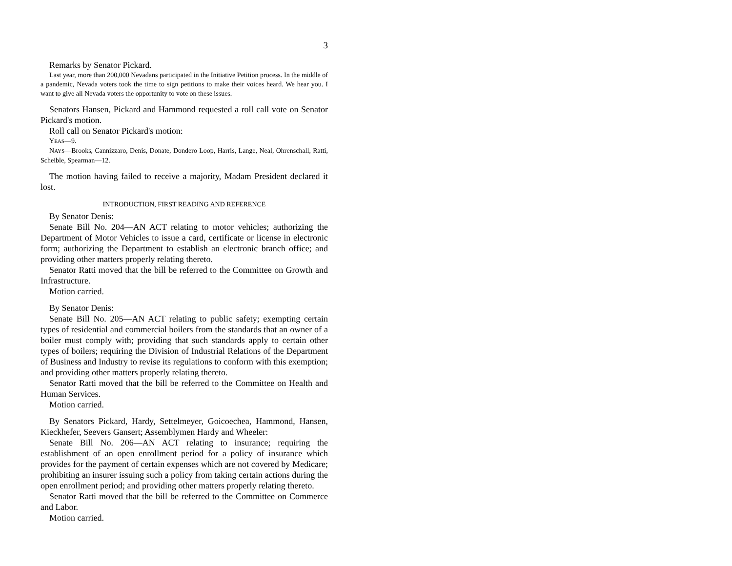3
Remarks by Senator Pickard.
Last year, more than 200,000 Nevadans participated in the Initiative Petition process. In the middle of a pandemic, Nevada voters took the time to sign petitions to make their voices heard. We hear you. I want to give all Nevada voters the opportunity to vote on these issues.
Senators Hansen, Pickard and Hammond requested a roll call vote on Senator Pickard's motion.
Roll call on Senator Pickard's motion:
YEAS—9.
NAYS—Brooks, Cannizzaro, Denis, Donate, Dondero Loop, Harris, Lange, Neal, Ohrenschall, Ratti, Scheible, Spearman—12.
The motion having failed to receive a majority, Madam President declared it lost.
INTRODUCTION, FIRST READING AND REFERENCE
By Senator Denis:
Senate Bill No. 204—AN ACT relating to motor vehicles; authorizing the Department of Motor Vehicles to issue a card, certificate or license in electronic form; authorizing the Department to establish an electronic branch office; and providing other matters properly relating thereto.
Senator Ratti moved that the bill be referred to the Committee on Growth and Infrastructure.
Motion carried.
By Senator Denis:
Senate Bill No. 205—AN ACT relating to public safety; exempting certain types of residential and commercial boilers from the standards that an owner of a boiler must comply with; providing that such standards apply to certain other types of boilers; requiring the Division of Industrial Relations of the Department of Business and Industry to revise its regulations to conform with this exemption; and providing other matters properly relating thereto.
Senator Ratti moved that the bill be referred to the Committee on Health and Human Services.
Motion carried.
By Senators Pickard, Hardy, Settelmeyer, Goicoechea, Hammond, Hansen, Kieckhefer, Seevers Gansert; Assemblymen Hardy and Wheeler:
Senate Bill No. 206—AN ACT relating to insurance; requiring the establishment of an open enrollment period for a policy of insurance which provides for the payment of certain expenses which are not covered by Medicare; prohibiting an insurer issuing such a policy from taking certain actions during the open enrollment period; and providing other matters properly relating thereto.
Senator Ratti moved that the bill be referred to the Committee on Commerce and Labor.
Motion carried.